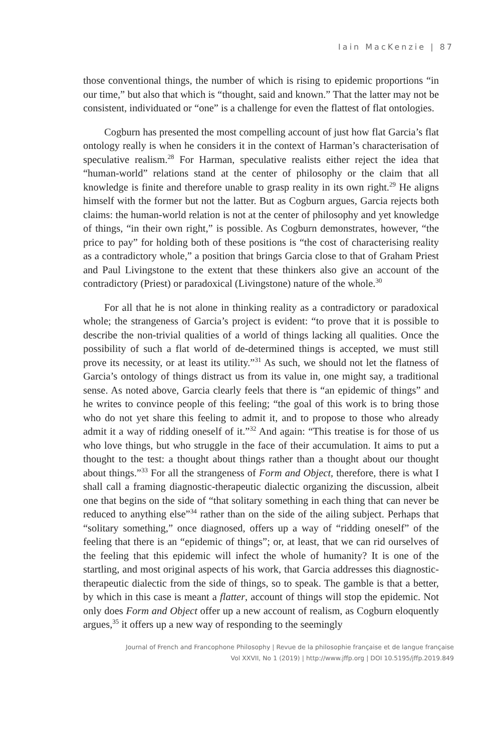Iain MacKenzie | 87
those conventional things, the number of which is rising to epidemic proportions “in our time,” but also that which is “thought, said and known.” That the latter may not be consistent, individuated or “one” is a challenge for even the flattest of flat ontologies.
Cogburn has presented the most compelling account of just how flat Garcia’s flat ontology really is when he considers it in the context of Harman’s characterisation of speculative realism.<sup>28</sup> For Harman, speculative realists either reject the idea that “human-world” relations stand at the center of philosophy or the claim that all knowledge is finite and therefore unable to grasp reality in its own right.<sup>29</sup> He aligns himself with the former but not the latter. But as Cogburn argues, Garcia rejects both claims: the human-world relation is not at the center of philosophy and yet knowledge of things, “in their own right,” is possible. As Cogburn demonstrates, however, “the price to pay” for holding both of these positions is “the cost of characterising reality as a contradictory whole,” a position that brings Garcia close to that of Graham Priest and Paul Livingstone to the extent that these thinkers also give an account of the contradictory (Priest) or paradoxical (Livingstone) nature of the whole.<sup>30</sup>
For all that he is not alone in thinking reality as a contradictory or paradoxical whole; the strangeness of Garcia’s project is evident: “to prove that it is possible to describe the non-trivial qualities of a world of things lacking all qualities. Once the possibility of such a flat world of de-determined things is accepted, we must still prove its necessity, or at least its utility.”<sup>31</sup> As such, we should not let the flatness of Garcia’s ontology of things distract us from its value in, one might say, a traditional sense. As noted above, Garcia clearly feels that there is “an epidemic of things” and he writes to convince people of this feeling; “the goal of this work is to bring those who do not yet share this feeling to admit it, and to propose to those who already admit it a way of ridding oneself of it.”<sup>32</sup> And again: “This treatise is for those of us who love things, but who struggle in the face of their accumulation. It aims to put a thought to the test: a thought about things rather than a thought about our thought about things.”<sup>33</sup> For all the strangeness of Form and Object, therefore, there is what I shall call a framing diagnostic-therapeutic dialectic organizing the discussion, albeit one that begins on the side of “that solitary something in each thing that can never be reduced to anything else”<sup>34</sup> rather than on the side of the ailing subject. Perhaps that “solitary something,” once diagnosed, offers up a way of “ridding oneself” of the feeling that there is an “epidemic of things”; or, at least, that we can rid ourselves of the feeling that this epidemic will infect the whole of humanity? It is one of the startling, and most original aspects of his work, that Garcia addresses this diagnostic-therapeutic dialectic from the side of things, so to speak. The gamble is that a better, by which in this case is meant a flatter, account of things will stop the epidemic. Not only does Form and Object offer up a new account of realism, as Cogburn eloquently argues,<sup>35</sup> it offers up a new way of responding to the seemingly
Journal of French and Francophone Philosophy | Revue de la philosophie française et de langue française
Vol XXVII, No 1 (2019) | http://www.jffp.org | DOI 10.5195/jffp.2019.849